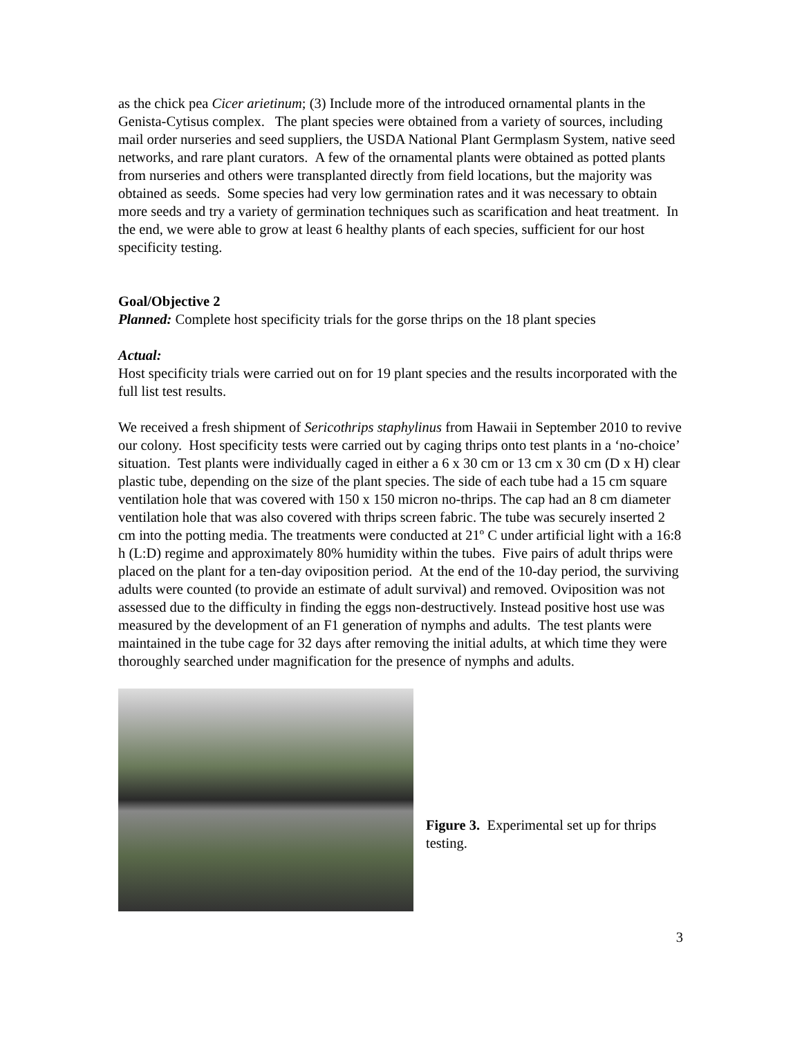as the chick pea Cicer arietinum; (3) Include more of the introduced ornamental plants in the Genista-Cytisus complex. The plant species were obtained from a variety of sources, including mail order nurseries and seed suppliers, the USDA National Plant Germplasm System, native seed networks, and rare plant curators. A few of the ornamental plants were obtained as potted plants from nurseries and others were transplanted directly from field locations, but the majority was obtained as seeds. Some species had very low germination rates and it was necessary to obtain more seeds and try a variety of germination techniques such as scarification and heat treatment. In the end, we were able to grow at least 6 healthy plants of each species, sufficient for our host specificity testing.
Goal/Objective 2
Planned: Complete host specificity trials for the gorse thrips on the 18 plant species
Actual:
Host specificity trials were carried out on for 19 plant species and the results incorporated with the full list test results.
We received a fresh shipment of Sericothrips staphylinus from Hawaii in September 2010 to revive our colony. Host specificity tests were carried out by caging thrips onto test plants in a ‘no-choice’ situation. Test plants were individually caged in either a 6 x 30 cm or 13 cm x 30 cm (D x H) clear plastic tube, depending on the size of the plant species. The side of each tube had a 15 cm square ventilation hole that was covered with 150 x 150 micron no-thrips. The cap had an 8 cm diameter ventilation hole that was also covered with thrips screen fabric. The tube was securely inserted 2 cm into the potting media. The treatments were conducted at 21º C under artificial light with a 16:8 h (L:D) regime and approximately 80% humidity within the tubes. Five pairs of adult thrips were placed on the plant for a ten-day oviposition period. At the end of the 10-day period, the surviving adults were counted (to provide an estimate of adult survival) and removed. Oviposition was not assessed due to the difficulty in finding the eggs non-destructively. Instead positive host use was measured by the development of an F1 generation of nymphs and adults. The test plants were maintained in the tube cage for 32 days after removing the initial adults, at which time they were thoroughly searched under magnification for the presence of nymphs and adults.
Figure 3. Experimental set up for thrips testing.
3